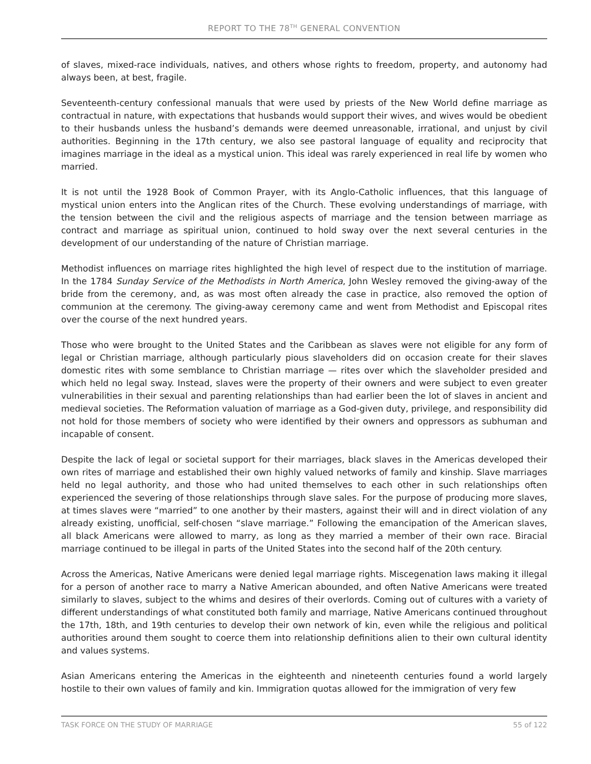REPORT TO THE 78<sup>TH</sup> GENERAL CONVENTION
of slaves, mixed-race individuals, natives, and others whose rights to freedom, property, and autonomy had always been, at best, fragile.
Seventeenth-century confessional manuals that were used by priests of the New World define marriage as contractual in nature, with expectations that husbands would support their wives, and wives would be obedient to their husbands unless the husband’s demands were deemed unreasonable, irrational, and unjust by civil authorities. Beginning in the 17th century, we also see pastoral language of equality and reciprocity that imagines marriage in the ideal as a mystical union. This ideal was rarely experienced in real life by women who married.
It is not until the 1928 Book of Common Prayer, with its Anglo-Catholic influences, that this language of mystical union enters into the Anglican rites of the Church. These evolving understandings of marriage, with the tension between the civil and the religious aspects of marriage and the tension between marriage as contract and marriage as spiritual union, continued to hold sway over the next several centuries in the development of our understanding of the nature of Christian marriage.
Methodist influences on marriage rites highlighted the high level of respect due to the institution of marriage. In the 1784 Sunday Service of the Methodists in North America, John Wesley removed the giving-away of the bride from the ceremony, and, as was most often already the case in practice, also removed the option of communion at the ceremony. The giving-away ceremony came and went from Methodist and Episcopal rites over the course of the next hundred years.
Those who were brought to the United States and the Caribbean as slaves were not eligible for any form of legal or Christian marriage, although particularly pious slaveholders did on occasion create for their slaves domestic rites with some semblance to Christian marriage — rites over which the slaveholder presided and which held no legal sway. Instead, slaves were the property of their owners and were subject to even greater vulnerabilities in their sexual and parenting relationships than had earlier been the lot of slaves in ancient and medieval societies. The Reformation valuation of marriage as a God-given duty, privilege, and responsibility did not hold for those members of society who were identified by their owners and oppressors as subhuman and incapable of consent.
Despite the lack of legal or societal support for their marriages, black slaves in the Americas developed their own rites of marriage and established their own highly valued networks of family and kinship. Slave marriages held no legal authority, and those who had united themselves to each other in such relationships often experienced the severing of those relationships through slave sales. For the purpose of producing more slaves, at times slaves were “married” to one another by their masters, against their will and in direct violation of any already existing, unofficial, self-chosen “slave marriage.” Following the emancipation of the American slaves, all black Americans were allowed to marry, as long as they married a member of their own race. Biracial marriage continued to be illegal in parts of the United States into the second half of the 20th century.
Across the Americas, Native Americans were denied legal marriage rights. Miscegenation laws making it illegal for a person of another race to marry a Native American abounded, and often Native Americans were treated similarly to slaves, subject to the whims and desires of their overlords. Coming out of cultures with a variety of different understandings of what constituted both family and marriage, Native Americans continued throughout the 17th, 18th, and 19th centuries to develop their own network of kin, even while the religious and political authorities around them sought to coerce them into relationship definitions alien to their own cultural identity and values systems.
Asian Americans entering the Americas in the eighteenth and nineteenth centuries found a world largely hostile to their own values of family and kin. Immigration quotas allowed for the immigration of very few
TASK FORCE ON THE STUDY OF MARRIAGE 55 of 122